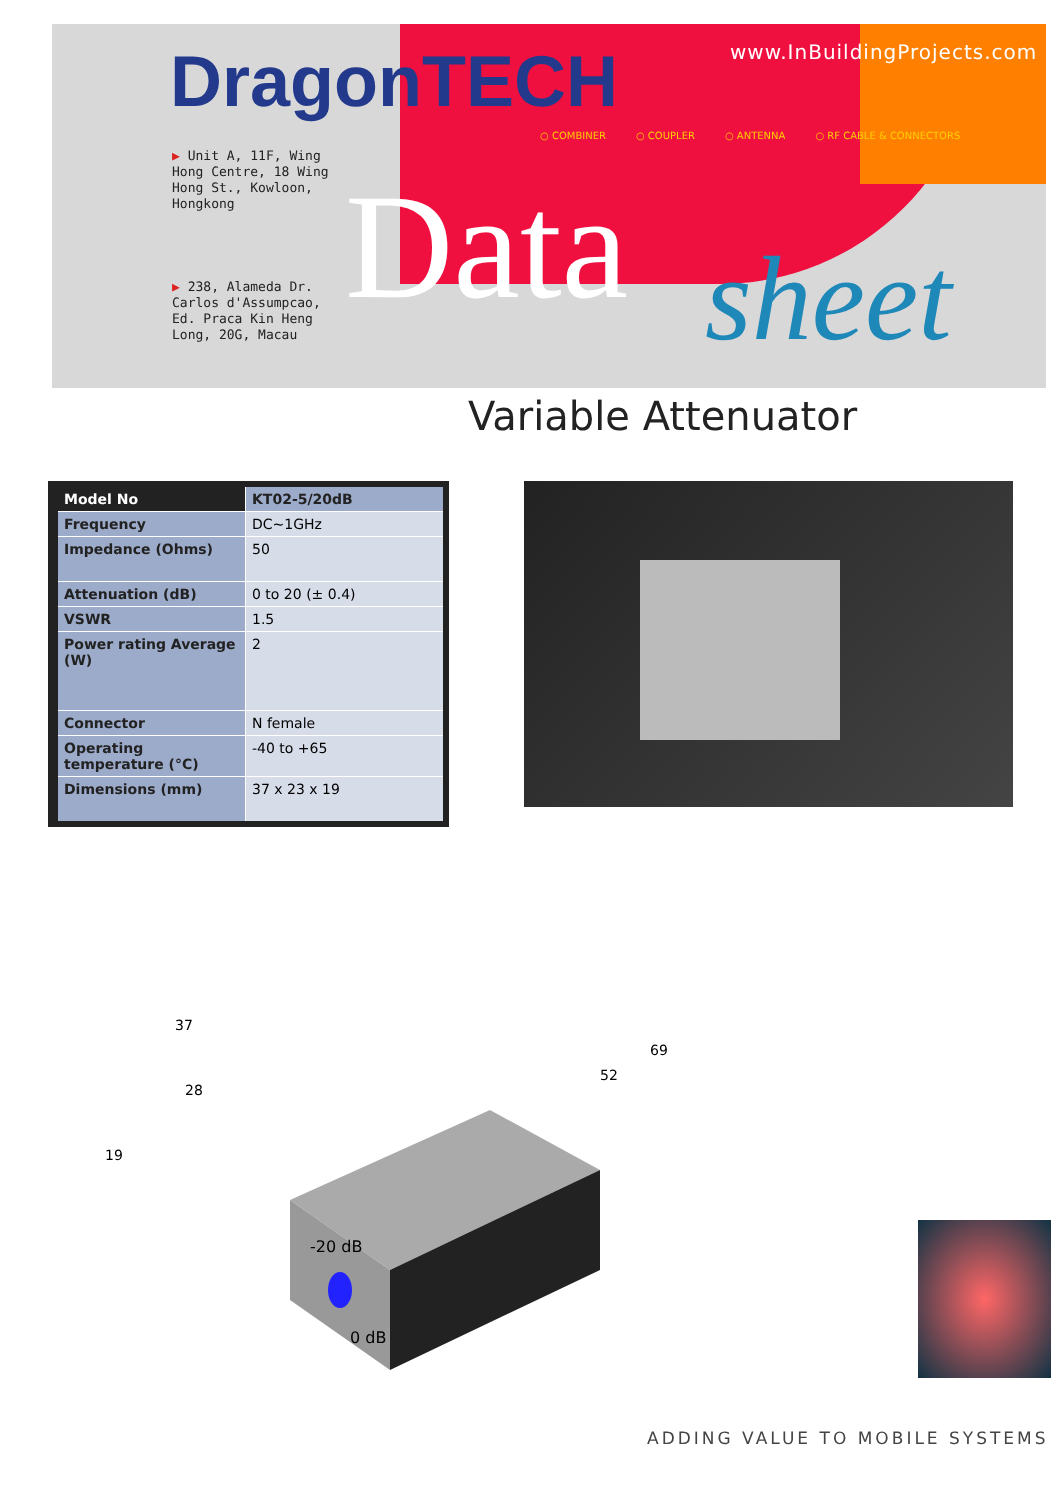DragonTECH www.InBuildingProjects.com
○ COMBINER ○ COUPLER ○ ANTENNA ○ RF CABLE & CONNECTORS
▶ Unit A, 11F, Wing
Hong Centre, 18 Wing
Hong St., Kowloon,
Hongkong
▶ 238, Alameda Dr.
Carlos d'Assumpcao,
Ed. Praca Kin Heng
Long, 20G, Macau
Data sheet
Variable Attenuator
| Model No | KT02-5/20dB |
| --- | --- |
| Frequency | DC~1GHz |
| Impedance (Ohms) | 50 |
| Attenuation (dB) | 0 to 20 (± 0.4) |
| VSWR | 1.5 |
| Power rating Average (W) | 2 |
| Connector | N female |
| Operating temperature (°C) | -40 to +65 |
| Dimensions (mm) | 37 x 23 x 19 |
37
28
19
52
69
-20 dB
0 dB
ADDING VALUE TO MOBILE SYSTEMS